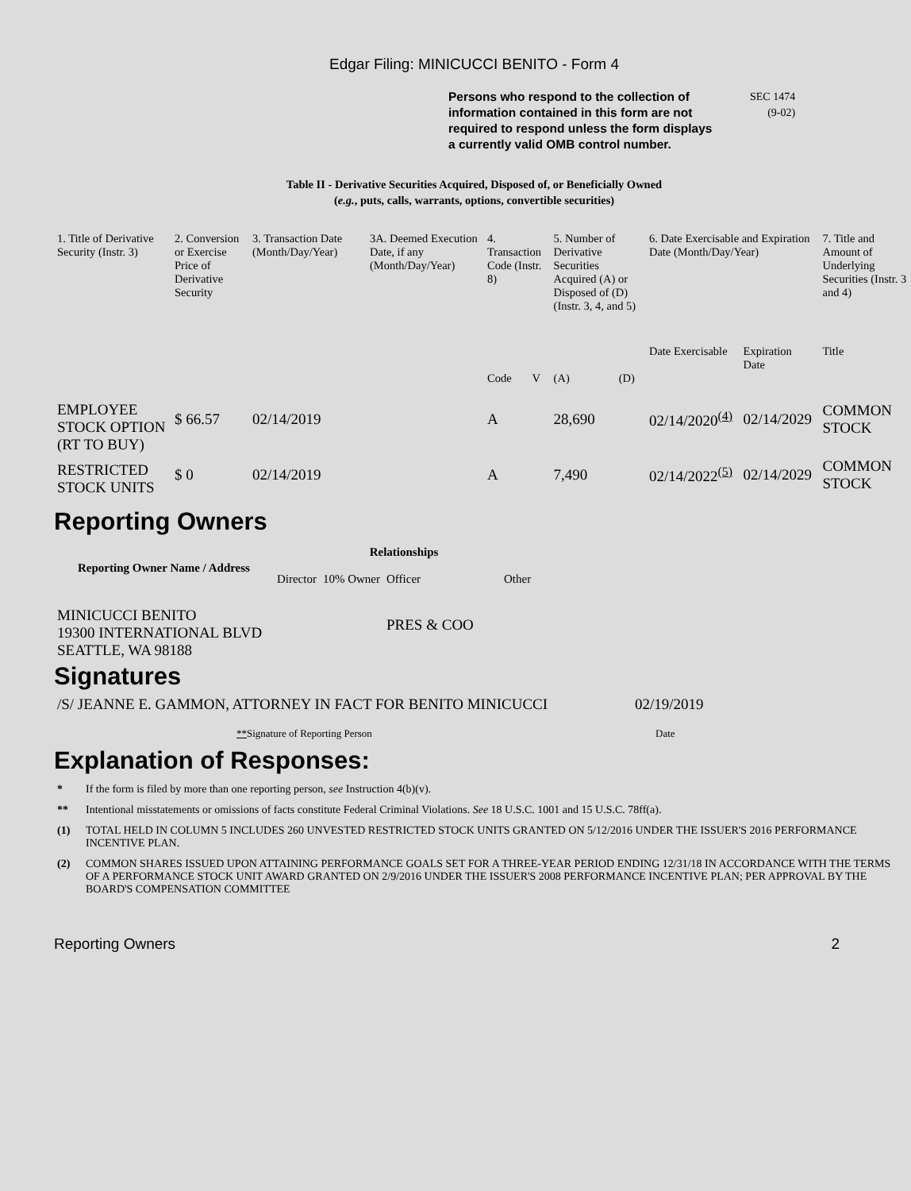Edgar Filing: MINICUCCI BENITO - Form 4
Persons who respond to the collection of information contained in this form are not required to respond unless the form displays a currently valid OMB control number. SEC 1474
(9-02)
Table II - Derivative Securities Acquired, Disposed of, or Beneficially Owned
(e.g., puts, calls, warrants, options, convertible securities)
| 1. Title of Derivative Security (Instr. 3) | 2. Conversion or Exercise Price of Derivative Security | 3. Transaction Date (Month/Day/Year) | 3A. Deemed Execution Date, if any (Month/Day/Year) | 4. Transaction Code (Instr. 8) | | 5. Number of Derivative Securities Acquired (A) or Disposed of (D) (Instr. 3, 4, and 5) | | 6. Date Exercisable and Expiration Date (Month/Day/Year) | | 7. Title and Amount of Underlying Securities (Instr. 3 and 4) |
| | | | | | | | | Date Exercisable | Expiration Date | Title |
| | | | | Code | V | (A) | (D) | | | |
| EMPLOYEE STOCK OPTION (RT TO BUY) | $ 66.57 | 02/14/2019 | | A | | 28,690 | | 02/14/2020<sup>(4)</sup> | 02/14/2029 | COMMON STOCK |
| RESTRICTED STOCK UNITS | $ 0 | 02/14/2019 | | A | | 7,490 | | 02/14/2022<sup>(5)</sup> | 02/14/2029 | COMMON STOCK |
Reporting Owners
| Reporting Owner Name / Address | Relationships | | | |
| --- | --- | --- | --- | --- |
| | Director | 10% Owner | Officer | Other |
| MINICUCCI BENITO 19300 INTERNATIONAL BLVD SEATTLE, WA 98188 | | | PRES & COO | |
Signatures
| /S/ JEANNE E. GAMMON, ATTORNEY IN FACT FOR BENITO MINICUCCI | 02/19/2019 |
| ** Signature of Reporting Person | Date |
Explanation of Responses:
* If the form is filed by more than one reporting person, see Instruction 4(b)(v).
** Intentional misstatements or omissions of facts constitute Federal Criminal Violations. See 18 U.S.C. 1001 and 15 U.S.C. 78ff(a).
(1) TOTAL HELD IN COLUMN 5 INCLUDES 260 UNVESTED RESTRICTED STOCK UNITS GRANTED ON 5/12/2016 UNDER THE ISSUER'S 2016 PERFORMANCE INCENTIVE PLAN.
(2) COMMON SHARES ISSUED UPON ATTAINING PERFORMANCE GOALS SET FOR A THREE-YEAR PERIOD ENDING 12/31/18 IN ACCORDANCE WITH THE TERMS OF A PERFORMANCE STOCK UNIT AWARD GRANTED ON 2/9/2016 UNDER THE ISSUER'S 2008 PERFORMANCE INCENTIVE PLAN; PER APPROVAL BY THE BOARD'S COMPENSATION COMMITTEE
Reporting Owners 2